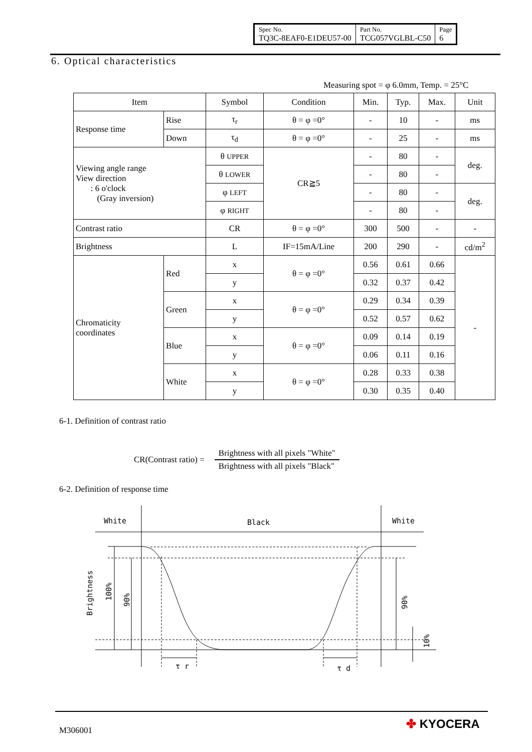| Spec No. TQ3C-8EAF0-E1DEU57-00 | Part No. TCG057VGLBL-C50 | Page 6 |
6. Optical characteristics
Measuring spot = φ 6.0mm, Temp. = 25°C
| Item | | Symbol | Condition | Min. | Typ. | Max. | Unit |
| Response time | Rise | τ<sub>r</sub> | θ = φ =0° | - | 10 | - | ms |
| | Down | τ<sub>d</sub> | θ = φ =0° | - | 25 | - | ms |
| Viewing angle range View direction : 6 o'clock (Gray inversion) | | θ UPPER | CR≧5 | - | 80 | - | deg. |
| | | θ LOWER | | - | 80 | - | |
| | | φ LEFT | | - | 80 | - | deg. |
| | | φ RIGHT | | - | 80 | - | |
| Contrast ratio | | CR | θ = φ =0° | 300 | 500 | - | - |
| Brightness | | L | IF=15mA/Line | 200 | 290 | - | cd/m<sup>2</sup> |
| Chromaticity coordinates | Red | x | θ = φ =0° | 0.56 | 0.61 | 0.66 | - |
| | | y | | 0.32 | 0.37 | 0.42 | |
| | Green | x | θ = φ =0° | 0.29 | 0.34 | 0.39 | |
| | | y | | 0.52 | 0.57 | 0.62 | |
| | Blue | x | θ = φ =0° | 0.09 | 0.14 | 0.19 | |
| | | y | | 0.06 | 0.11 | 0.16 | |
| | White | x | θ = φ =0° | 0.28 | 0.33 | 0.38 | |
| | | y | | 0.30 | 0.35 | 0.40 | |
6-1. Definition of contrast ratio
CR(Contrast ratio) =
Brightness with all pixels "White"
Brightness with all pixels "Black"
6-2. Definition of response time
White
Black
White
Brightness
100%
90%
90%
10%
τ r
τ d
M306001 ✤ KYOCERA